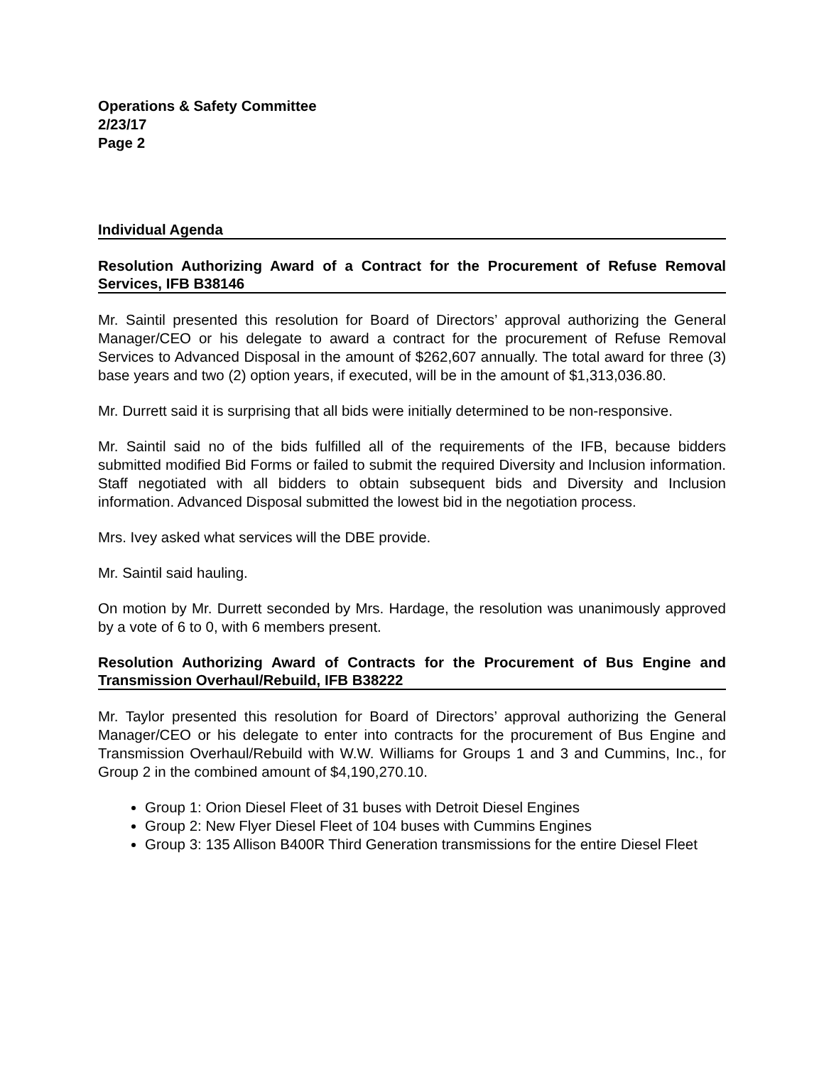Operations & Safety Committee
2/23/17
Page 2
Individual Agenda
Resolution Authorizing Award of a Contract for the Procurement of Refuse Removal Services, IFB B38146
Mr. Saintil presented this resolution for Board of Directors’ approval authorizing the General Manager/CEO or his delegate to award a contract for the procurement of Refuse Removal Services to Advanced Disposal in the amount of $262,607 annually. The total award for three (3) base years and two (2) option years, if executed, will be in the amount of $1,313,036.80.
Mr. Durrett said it is surprising that all bids were initially determined to be non-responsive.
Mr. Saintil said no of the bids fulfilled all of the requirements of the IFB, because bidders submitted modified Bid Forms or failed to submit the required Diversity and Inclusion information. Staff negotiated with all bidders to obtain subsequent bids and Diversity and Inclusion information. Advanced Disposal submitted the lowest bid in the negotiation process.
Mrs. Ivey asked what services will the DBE provide.
Mr. Saintil said hauling.
On motion by Mr. Durrett seconded by Mrs. Hardage, the resolution was unanimously approved by a vote of 6 to 0, with 6 members present.
Resolution Authorizing Award of Contracts for the Procurement of Bus Engine and Transmission Overhaul/Rebuild, IFB B38222
Mr. Taylor presented this resolution for Board of Directors’ approval authorizing the General Manager/CEO or his delegate to enter into contracts for the procurement of Bus Engine and Transmission Overhaul/Rebuild with W.W. Williams for Groups 1 and 3 and Cummins, Inc., for Group 2 in the combined amount of $4,190,270.10.
Group 1: Orion Diesel Fleet of 31 buses with Detroit Diesel Engines
Group 2: New Flyer Diesel Fleet of 104 buses with Cummins Engines
Group 3: 135 Allison B400R Third Generation transmissions for the entire Diesel Fleet